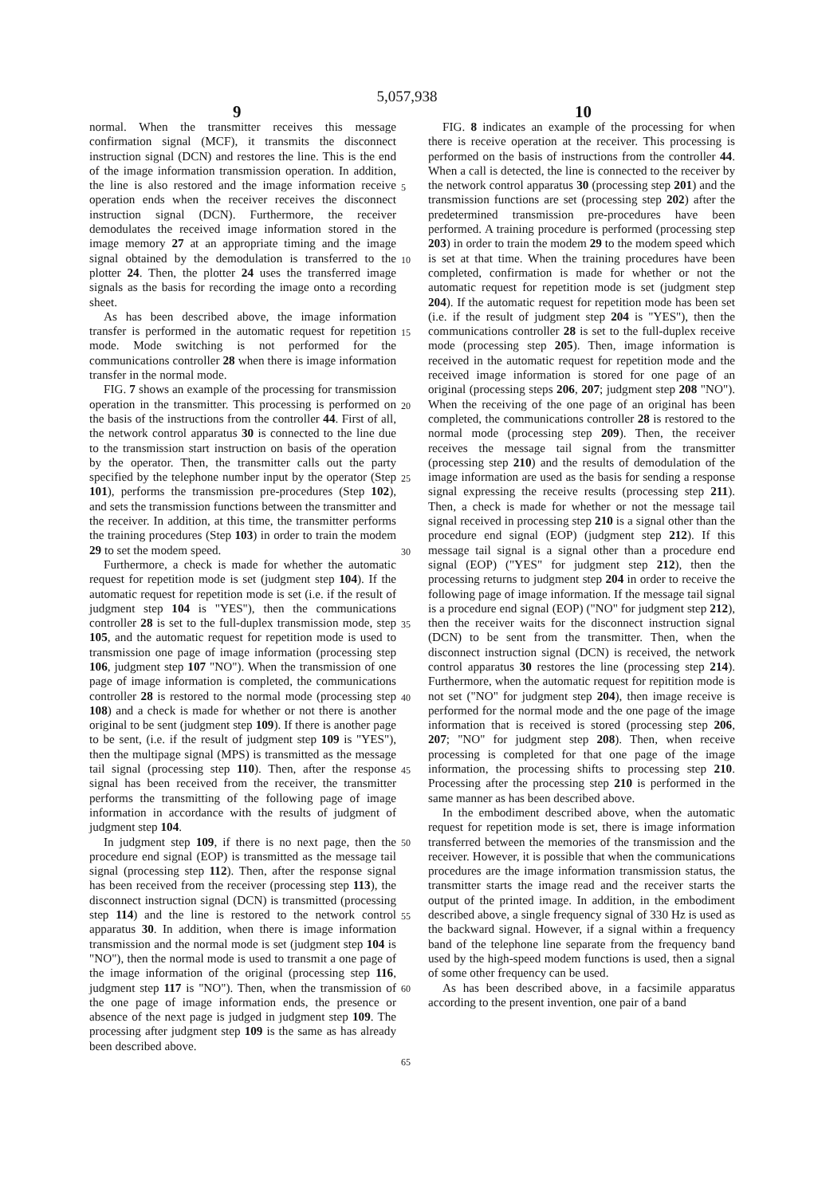5,057,938
9 10
normal. When the transmitter receives this message confirmation signal (MCF), it transmits the disconnect instruction signal (DCN) and restores the line. This is the end of the image information transmission operation. In addition, the line is also restored and the image information receive operation ends when the receiver receives the disconnect instruction signal (DCN). Furthermore, the receiver demodulates the received image information stored in the image memory 27 at an appropriate timing and the image signal obtained by the demodulation is transferred to the plotter 24. Then, the plotter 24 uses the transferred image signals as the basis for recording the image onto a recording sheet.
As has been described above, the image information transfer is performed in the automatic request for repetition mode. Mode switching is not performed for the communications controller 28 when there is image information transfer in the normal mode.
FIG. 7 shows an example of the processing for transmission operation in the transmitter. This processing is performed on the basis of the instructions from the controller 44. First of all, the network control apparatus 30 is connected to the line due to the transmission start instruction on basis of the operation by the operator. Then, the transmitter calls out the party specified by the telephone number input by the operator (Step 101), performs the transmission pre-procedures (Step 102), and sets the transmission functions between the transmitter and the receiver. In addition, at this time, the transmitter performs the training procedures (Step 103) in order to train the modem 29 to set the modem speed.
Furthermore, a check is made for whether the automatic request for repetition mode is set (judgment step 104). If the automatic request for repetition mode is set (i.e. if the result of judgment step 104 is "YES"), then the communications controller 28 is set to the full-duplex transmission mode, step 105, and the automatic request for repetition mode is used to transmission one page of image information (processing step 106, judgment step 107 "NO"). When the transmission of one page of image information is completed, the communications controller 28 is restored to the normal mode (processing step 108) and a check is made for whether or not there is another original to be sent (judgment step 109). If there is another page to be sent, (i.e. if the result of judgment step 109 is "YES"), then the multipage signal (MPS) is transmitted as the message tail signal (processing step 110). Then, after the response signal has been received from the receiver, the transmitter performs the transmitting of the following page of image information in accordance with the results of judgment of judgment step 104.
In judgment step 109, if there is no next page, then the procedure end signal (EOP) is transmitted as the message tail signal (processing step 112). Then, after the response signal has been received from the receiver (processing step 113), the disconnect instruction signal (DCN) is transmitted (processing step 114) and the line is restored to the network control apparatus 30. In addition, when there is image information transmission and the normal mode is set (judgment step 104 is "NO"), then the normal mode is used to transmit a one page of the image information of the original (processing step 116, judgment step 117 is "NO"). Then, when the transmission of the one page of image information ends, the presence or absence of the next page is judged in judgment step 109. The processing after judgment step 109 is the same as has already been described above.
FIG. 8 indicates an example of the processing for when there is receive operation at the receiver. This processing is performed on the basis of instructions from the controller 44. When a call is detected, the line is connected to the receiver by the network control apparatus 30 (processing step 201) and the transmission functions are set (processing step 202) after the predetermined transmission pre-procedures have been performed. A training procedure is performed (processing step 203) in order to train the modem 29 to the modem speed which is set at that time. When the training procedures have been completed, confirmation is made for whether or not the automatic request for repetition mode is set (judgment step 204). If the automatic request for repetition mode has been set (i.e. if the result of judgment step 204 is "YES"), then the communications controller 28 is set to the full-duplex receive mode (processing step 205). Then, image information is received in the automatic request for repetition mode and the received image information is stored for one page of an original (processing steps 206, 207; judgment step 208 "NO"). When the receiving of the one page of an original has been completed, the communications controller 28 is restored to the normal mode (processing step 209). Then, the receiver receives the message tail signal from the transmitter (processing step 210) and the results of demodulation of the image information are used as the basis for sending a response signal expressing the receive results (processing step 211). Then, a check is made for whether or not the message tail signal received in processing step 210 is a signal other than the procedure end signal (EOP) (judgment step 212). If this message tail signal is a signal other than a procedure end signal (EOP) ("YES" for judgment step 212), then the processing returns to judgment step 204 in order to receive the following page of image information. If the message tail signal is a procedure end signal (EOP) ("NO" for judgment step 212), then the receiver waits for the disconnect instruction signal (DCN) to be sent from the transmitter. Then, when the disconnect instruction signal (DCN) is received, the network control apparatus 30 restores the line (processing step 214). Furthermore, when the automatic request for repitition mode is not set ("NO" for judgment step 204), then image receive is performed for the normal mode and the one page of the image information that is received is stored (processing step 206, 207; "NO" for judgment step 208). Then, when receive processing is completed for that one page of the image information, the processing shifts to processing step 210. Processing after the processing step 210 is performed in the same manner as has been described above.
In the embodiment described above, when the automatic request for repetition mode is set, there is image information transferred between the memories of the transmission and the receiver. However, it is possible that when the communications procedures are the image information transmission status, the transmitter starts the image read and the receiver starts the output of the printed image. In addition, in the embodiment described above, a single frequency signal of 330 Hz is used as the backward signal. However, if a signal within a frequency band of the telephone line separate from the frequency band used by the high-speed modem functions is used, then a signal of some other frequency can be used.
As has been described above, in a facsimile apparatus according to the present invention, one pair of a band
5
10
15
20
25
30
35
40
45
50
55
60
65